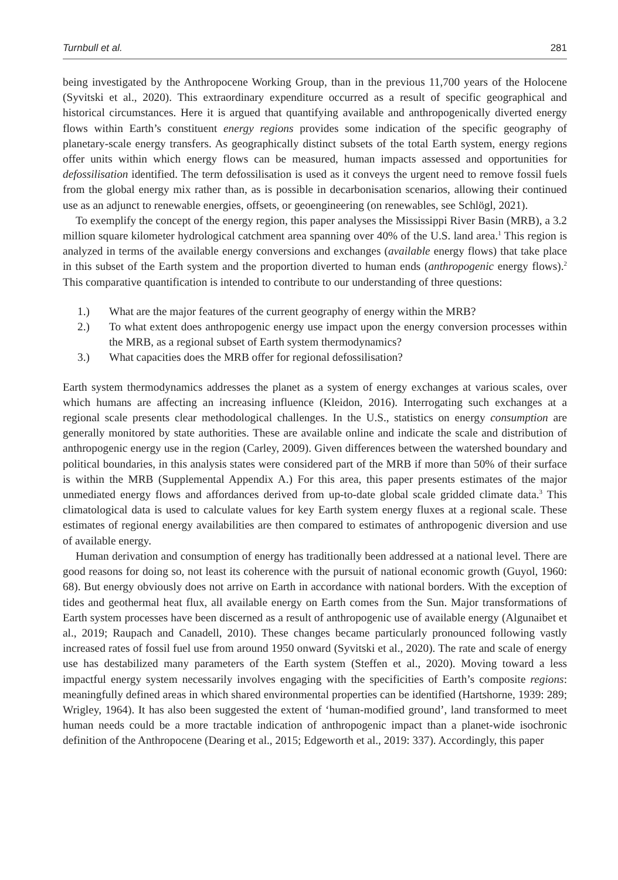Turnbull et al. 281
being investigated by the Anthropocene Working Group, than in the previous 11,700 years of the Holocene (Syvitski et al., 2020). This extraordinary expenditure occurred as a result of specific geographical and historical circumstances. Here it is argued that quantifying available and anthropogenically diverted energy flows within Earth’s constituent energy regions provides some indication of the specific geography of planetary-scale energy transfers. As geographically distinct subsets of the total Earth system, energy regions offer units within which energy flows can be measured, human impacts assessed and opportunities for defossilisation identified. The term defossilisation is used as it conveys the urgent need to remove fossil fuels from the global energy mix rather than, as is possible in decarbonisation scenarios, allowing their continued use as an adjunct to renewable energies, offsets, or geoengineering (on renewables, see Schlögl, 2021).
To exemplify the concept of the energy region, this paper analyses the Mississippi River Basin (MRB), a 3.2 million square kilometer hydrological catchment area spanning over 40% of the U.S. land area.<sup>1</sup> This region is analyzed in terms of the available energy conversions and exchanges (available energy flows) that take place in this subset of the Earth system and the proportion diverted to human ends (anthropogenic energy flows).<sup>2</sup> This comparative quantification is intended to contribute to our understanding of three questions:
1.) What are the major features of the current geography of energy within the MRB?
2.) To what extent does anthropogenic energy use impact upon the energy conversion processes within the MRB, as a regional subset of Earth system thermodynamics?
3.) What capacities does the MRB offer for regional defossilisation?
Earth system thermodynamics addresses the planet as a system of energy exchanges at various scales, over which humans are affecting an increasing influence (Kleidon, 2016). Interrogating such exchanges at a regional scale presents clear methodological challenges. In the U.S., statistics on energy consumption are generally monitored by state authorities. These are available online and indicate the scale and distribution of anthropogenic energy use in the region (Carley, 2009). Given differences between the watershed boundary and political boundaries, in this analysis states were considered part of the MRB if more than 50% of their surface is within the MRB (Supplemental Appendix A.) For this area, this paper presents estimates of the major unmediated energy flows and affordances derived from up-to-date global scale gridded climate data.<sup>3</sup> This climatological data is used to calculate values for key Earth system energy fluxes at a regional scale. These estimates of regional energy availabilities are then compared to estimates of anthropogenic diversion and use of available energy.
Human derivation and consumption of energy has traditionally been addressed at a national level. There are good reasons for doing so, not least its coherence with the pursuit of national economic growth (Guyol, 1960: 68). But energy obviously does not arrive on Earth in accordance with national borders. With the exception of tides and geothermal heat flux, all available energy on Earth comes from the Sun. Major transformations of Earth system processes have been discerned as a result of anthropogenic use of available energy (Algunaibet et al., 2019; Raupach and Canadell, 2010). These changes became particularly pronounced following vastly increased rates of fossil fuel use from around 1950 onward (Syvitski et al., 2020). The rate and scale of energy use has destabilized many parameters of the Earth system (Steffen et al., 2020). Moving toward a less impactful energy system necessarily involves engaging with the specificities of Earth’s composite regions: meaningfully defined areas in which shared environmental properties can be identified (Hartshorne, 1939: 289; Wrigley, 1964). It has also been suggested the extent of ‘human-modified ground’, land transformed to meet human needs could be a more tractable indication of anthropogenic impact than a planet-wide isochronic definition of the Anthropocene (Dearing et al., 2015; Edgeworth et al., 2019: 337). Accordingly, this paper